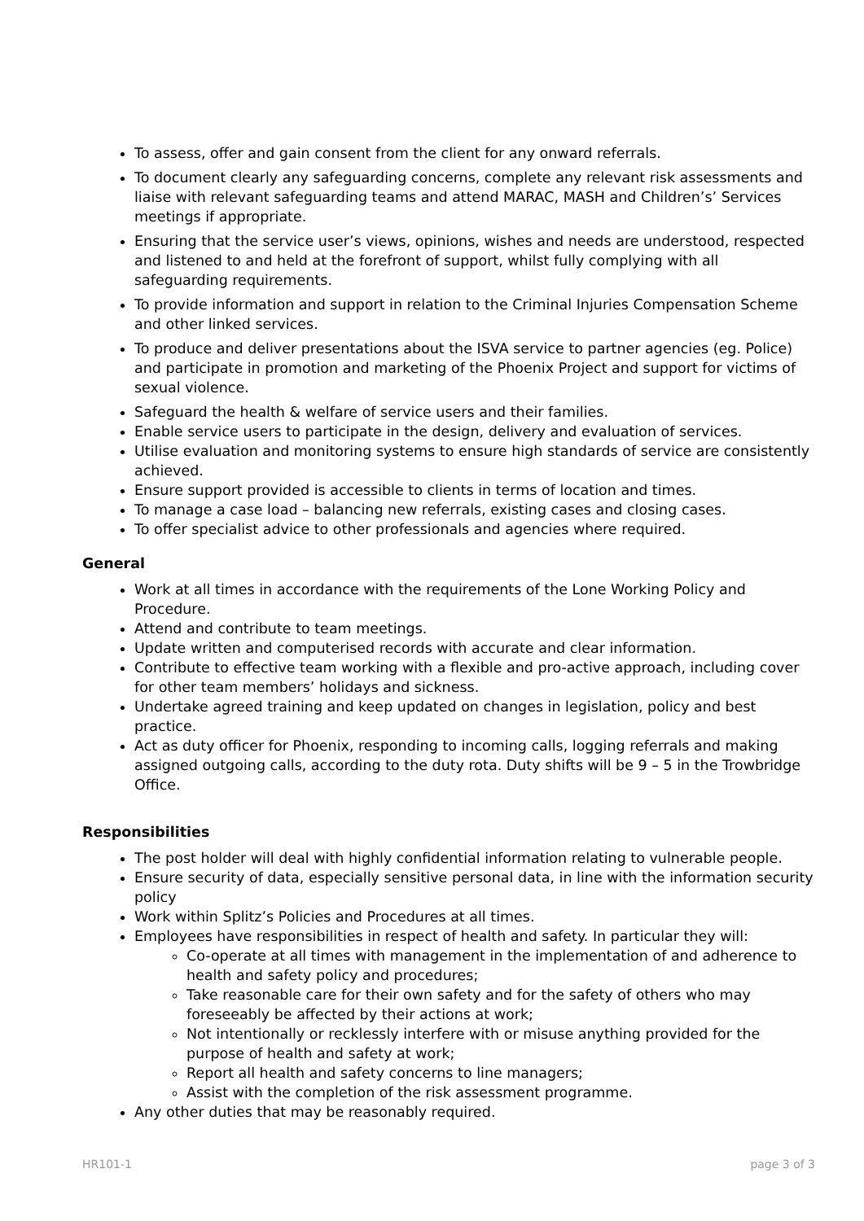To assess, offer and gain consent from the client for any onward referrals.
To document clearly any safeguarding concerns, complete any relevant risk assessments and liaise with relevant safeguarding teams and attend MARAC, MASH and Children’s’ Services meetings if appropriate.
Ensuring that the service user’s views, opinions, wishes and needs are understood, respected and listened to and held at the forefront of support, whilst fully complying with all safeguarding requirements.
To provide information and support in relation to the Criminal Injuries Compensation Scheme and other linked services.
To produce and deliver presentations about the ISVA service to partner agencies (eg. Police) and participate in promotion and marketing of the Phoenix Project and support for victims of sexual violence.
Safeguard the health & welfare of service users and their families.
Enable service users to participate in the design, delivery and evaluation of services.
Utilise evaluation and monitoring systems to ensure high standards of service are consistently achieved.
Ensure support provided is accessible to clients in terms of location and times.
To manage a case load – balancing new referrals, existing cases and closing cases.
To offer specialist advice to other professionals and agencies where required.
General
Work at all times in accordance with the requirements of the Lone Working Policy and Procedure.
Attend and contribute to team meetings.
Update written and computerised records with accurate and clear information.
Contribute to effective team working with a flexible and pro-active approach, including cover for other team members’ holidays and sickness.
Undertake agreed training and keep updated on changes in legislation, policy and best practice.
Act as duty officer for Phoenix, responding to incoming calls, logging referrals and making assigned outgoing calls, according to the duty rota. Duty shifts will be 9 – 5 in the Trowbridge Office.
Responsibilities
The post holder will deal with highly confidential information relating to vulnerable people.
Ensure security of data, especially sensitive personal data, in line with the information security policy
Work within Splitz’s Policies and Procedures at all times.
Employees have responsibilities in respect of health and safety. In particular they will:
Co-operate at all times with management in the implementation of and adherence to health and safety policy and procedures;
Take reasonable care for their own safety and for the safety of others who may foreseeably be affected by their actions at work;
Not intentionally or recklessly interfere with or misuse anything provided for the purpose of health and safety at work;
Report all health and safety concerns to line managers;
Assist with the completion of the risk assessment programme.
Any other duties that may be reasonably required.
HR101-1 page 3 of 3